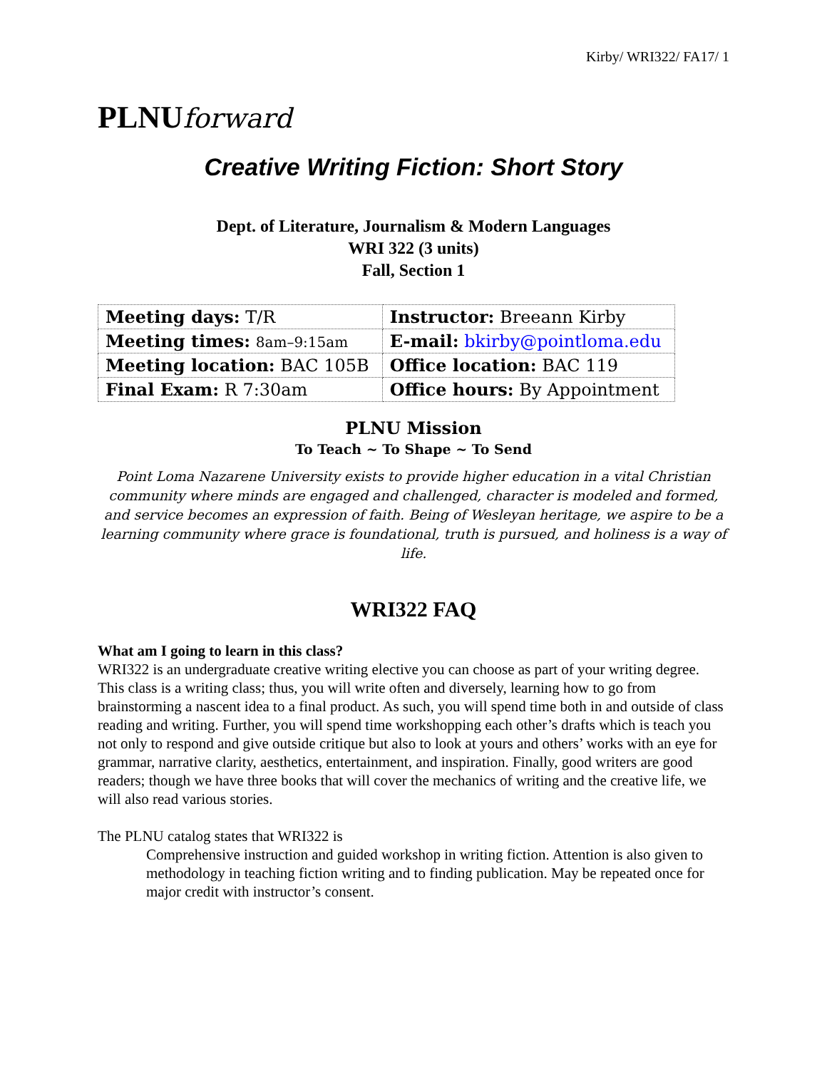Kirby/ WRI322/ FA17/ 1
PLNUforward
Creative Writing Fiction: Short Story
Dept. of Literature, Journalism & Modern Languages
WRI 322 (3 units)
Fall, Section 1
| Meeting days: T/R | Instructor: Breeann Kirby |
| Meeting times: 8am–9:15am | E-mail: bkirby@pointloma.edu |
| Meeting location: BAC 105B | Office location: BAC 119 |
| Final Exam: R 7:30am | Office hours: By Appointment |
PLNU Mission
To Teach ~ To Shape ~ To Send
Point Loma Nazarene University exists to provide higher education in a vital Christian community where minds are engaged and challenged, character is modeled and formed, and service becomes an expression of faith. Being of Wesleyan heritage, we aspire to be a learning community where grace is foundational, truth is pursued, and holiness is a way of life.
WRI322 FAQ
What am I going to learn in this class?
WRI322 is an undergraduate creative writing elective you can choose as part of your writing degree. This class is a writing class; thus, you will write often and diversely, learning how to go from brainstorming a nascent idea to a final product. As such, you will spend time both in and outside of class reading and writing. Further, you will spend time workshopping each other’s drafts which is teach you not only to respond and give outside critique but also to look at yours and others’ works with an eye for grammar, narrative clarity, aesthetics, entertainment, and inspiration. Finally, good writers are good readers; though we have three books that will cover the mechanics of writing and the creative life, we will also read various stories.
The PLNU catalog states that WRI322 is
Comprehensive instruction and guided workshop in writing fiction. Attention is also given to methodology in teaching fiction writing and to finding publication. May be repeated once for major credit with instructor’s consent.